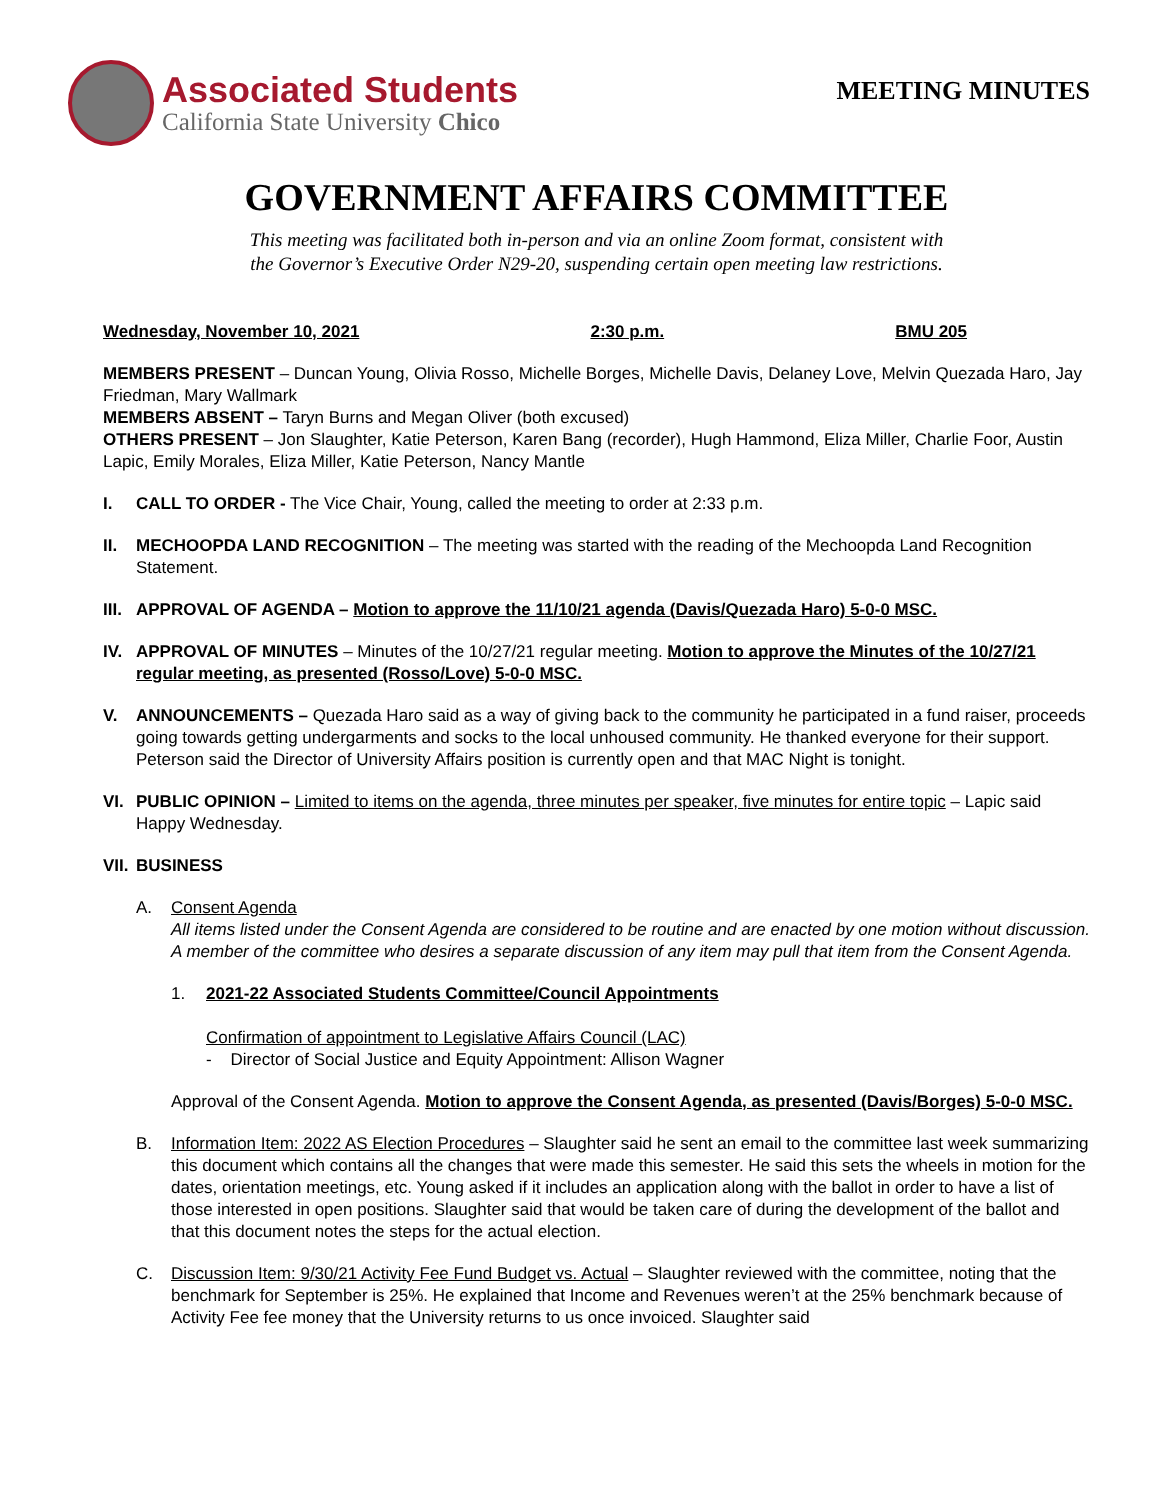Associated Students
California State University Chico
MEETING MINUTES
GOVERNMENT AFFAIRS COMMITTEE
This meeting was facilitated both in-person and via an online Zoom format, consistent with
the Governor’s Executive Order N29-20, suspending certain open meeting law restrictions.
Wednesday, November 10, 2021 2:30 p.m. BMU 205
MEMBERS PRESENT – Duncan Young, Olivia Rosso, Michelle Borges, Michelle Davis, Delaney Love, Melvin Quezada Haro, Jay Friedman, Mary Wallmark
MEMBERS ABSENT – Taryn Burns and Megan Oliver (both excused)
OTHERS PRESENT – Jon Slaughter, Katie Peterson, Karen Bang (recorder), Hugh Hammond, Eliza Miller, Charlie Foor, Austin Lapic, Emily Morales, Eliza Miller, Katie Peterson, Nancy Mantle
I. CALL TO ORDER - The Vice Chair, Young, called the meeting to order at 2:33 p.m.
II. MECHOOPDA LAND RECOGNITION – The meeting was started with the reading of the Mechoopda Land Recognition Statement.
III.
APPROVAL OF AGENDA – Motion to approve the 11/10/21 agenda (Davis/Quezada Haro) 5-0-0 MSC.
IV. APPROVAL OF MINUTES – Minutes of the 10/27/21 regular meeting. Motion to approve the Minutes of the 10/27/21 regular meeting, as presented (Rosso/Love) 5-0-0 MSC.
V. ANNOUNCEMENTS – Quezada Haro said as a way of giving back to the community he participated in a fund raiser, proceeds going towards getting undergarments and socks to the local unhoused community. He thanked everyone for their support. Peterson said the Director of University Affairs position is currently open and that MAC Night is tonight.
VI. PUBLIC OPINION – Limited to items on the agenda, three minutes per speaker, five minutes for entire topic – Lapic said Happy Wednesday.
VII.
BUSINESS
A. Consent Agenda
All items listed under the Consent Agenda are considered to be routine and are enacted by one motion without discussion. A member of the committee who desires a separate discussion of any item may pull that item from the Consent Agenda.
1. 2021-22 Associated Students Committee/Council Appointments
Confirmation of appointment to Legislative Affairs Council (LAC)
- Director of Social Justice and Equity Appointment: Allison Wagner
Approval of the Consent Agenda. Motion to approve the Consent Agenda, as presented (Davis/Borges) 5-0-0 MSC.
B. Information Item: 2022 AS Election Procedures – Slaughter said he sent an email to the committee last week summarizing this document which contains all the changes that were made this semester. He said this sets the wheels in motion for the dates, orientation meetings, etc. Young asked if it includes an application along with the ballot in order to have a list of those interested in open positions. Slaughter said that would be taken care of during the development of the ballot and that this document notes the steps for the actual election.
C. Discussion Item: 9/30/21 Activity Fee Fund Budget vs. Actual – Slaughter reviewed with the committee, noting that the benchmark for September is 25%. He explained that Income and Revenues weren’t at the 25% benchmark because of Activity Fee fee money that the University returns to us once invoiced. Slaughter said